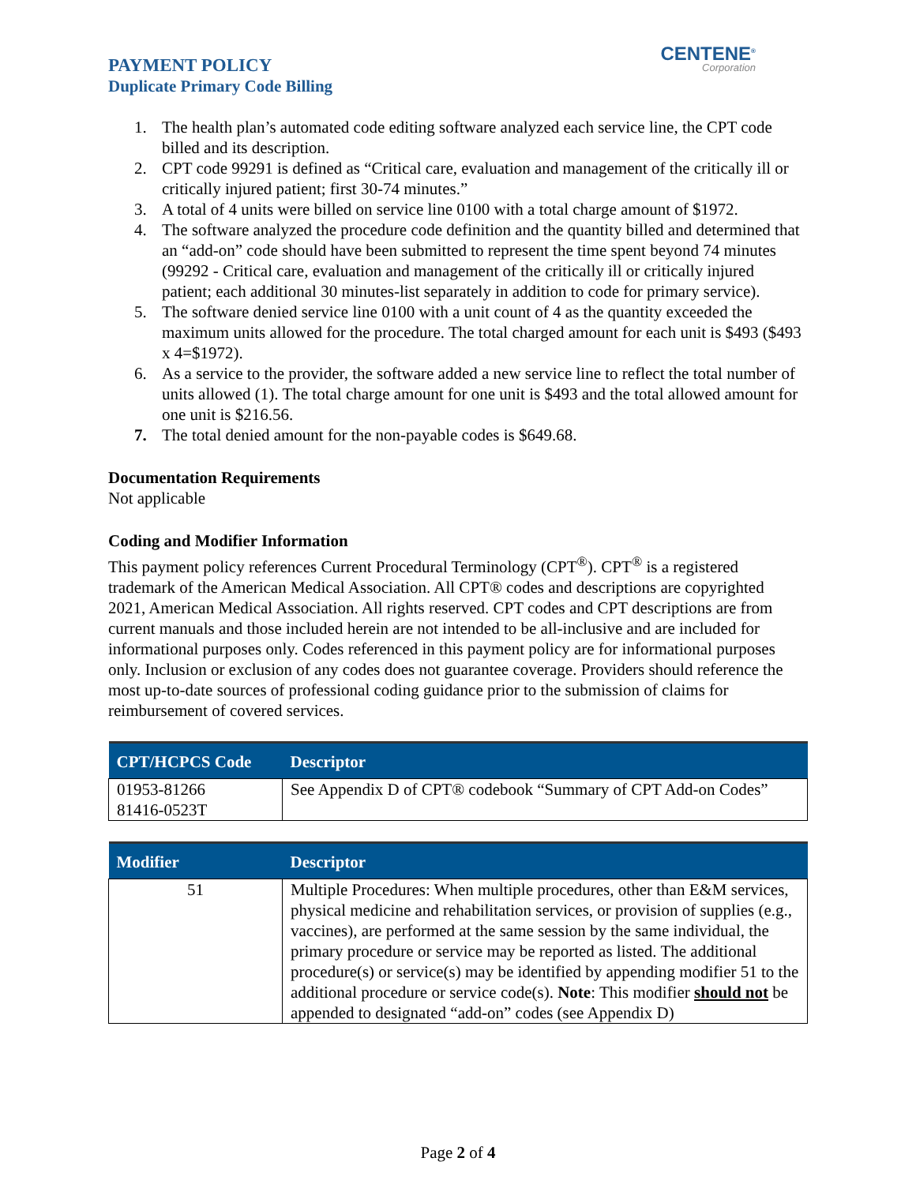PAYMENT POLICY
Duplicate Primary Code Billing
CENTENE<sup>®</sup>
Corporation
1. The health plan’s automated code editing software analyzed each service line, the CPT code billed and its description.
2. CPT code 99291 is defined as “Critical care, evaluation and management of the critically ill or critically injured patient; first 30-74 minutes.”
3. A total of 4 units were billed on service line 0100 with a total charge amount of $1972.
4. The software analyzed the procedure code definition and the quantity billed and determined that an “add-on” code should have been submitted to represent the time spent beyond 74 minutes (99292 - Critical care, evaluation and management of the critically ill or critically injured patient; each additional 30 minutes-list separately in addition to code for primary service).
5. The software denied service line 0100 with a unit count of 4 as the quantity exceeded the maximum units allowed for the procedure. The total charged amount for each unit is $493 ($493 x 4=$1972).
6. As a service to the provider, the software added a new service line to reflect the total number of units allowed (1). The total charge amount for one unit is $493 and the total allowed amount for one unit is $216.56.
7. The total denied amount for the non-payable codes is $649.68.
Documentation Requirements
Not applicable
Coding and Modifier Information
This payment policy references Current Procedural Terminology (CPT<sup>®</sup>). CPT<sup>®</sup> is a registered trademark of the American Medical Association. All CPT® codes and descriptions are copyrighted 2021, American Medical Association. All rights reserved. CPT codes and CPT descriptions are from current manuals and those included herein are not intended to be all-inclusive and are included for informational purposes only. Codes referenced in this payment policy are for informational purposes only. Inclusion or exclusion of any codes does not guarantee coverage. Providers should reference the most up-to-date sources of professional coding guidance prior to the submission of claims for reimbursement of covered services.
| CPT/HCPCS Code | Descriptor |
| --- | --- |
| 01953-81266 81416-0523T | See Appendix D of CPT® codebook “Summary of CPT Add-on Codes” |
| Modifier | Descriptor |
| --- | --- |
| 51 | Multiple Procedures: When multiple procedures, other than E&M services, physical medicine and rehabilitation services, or provision of supplies (e.g., vaccines), are performed at the same session by the same individual, the primary procedure or service may be reported as listed. The additional procedure(s) or service(s) may be identified by appending modifier 51 to the additional procedure or service code(s). Note : This modifier should not be appended to designated “add-on” codes (see Appendix D) |
Page 2 of 4